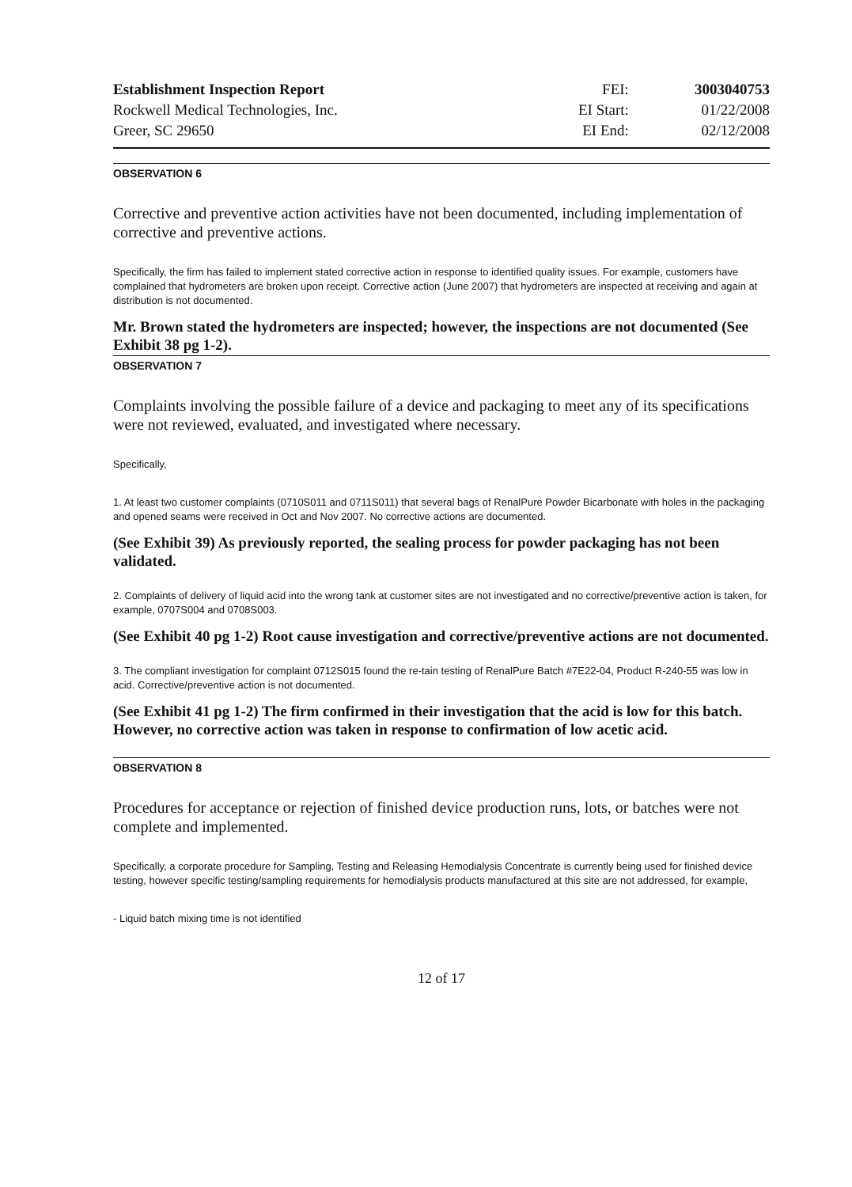| Establishment Inspection Report | FEI: | 3003040753 |
| Rockwell Medical Technologies, Inc. | EI Start: | 01/22/2008 |
| Greer, SC 29650 | EI End: | 02/12/2008 |
OBSERVATION 6
Corrective and preventive action activities have not been documented, including implementation of corrective and preventive actions.
Specifically, the firm has failed to implement stated corrective action in response to identified quality issues. For example, customers have complained that hydrometers are broken upon receipt. Corrective action (June 2007) that hydrometers are inspected at receiving and again at distribution is not documented.
Mr. Brown stated the hydrometers are inspected; however, the inspections are not documented (See Exhibit 38 pg 1-2).
OBSERVATION 7
Complaints involving the possible failure of a device and packaging to meet any of its specifications were not reviewed, evaluated, and investigated where necessary.
Specifically,
1. At least two customer complaints (0710S011 and 0711S011) that several bags of RenalPure Powder Bicarbonate with holes in the packaging and opened seams were received in Oct and Nov 2007. No corrective actions are documented.
(See Exhibit 39) As previously reported, the sealing process for powder packaging has not been validated.
2. Complaints of delivery of liquid acid into the wrong tank at customer sites are not investigated and no corrective/preventive action is taken, for example, 0707S004 and 0708S003.
(See Exhibit 40 pg 1-2) Root cause investigation and corrective/preventive actions are not documented.
3. The compliant investigation for complaint 0712S015 found the re-tain testing of RenalPure Batch #7E22-04, Product R-240-55 was low in acid. Corrective/preventive action is not documented.
(See Exhibit 41 pg 1-2) The firm confirmed in their investigation that the acid is low for this batch. However, no corrective action was taken in response to confirmation of low acetic acid.
OBSERVATION 8
Procedures for acceptance or rejection of finished device production runs, lots, or batches were not complete and implemented.
Specifically, a corporate procedure for Sampling, Testing and Releasing Hemodialysis Concentrate is currently being used for finished device testing, however specific testing/sampling requirements for hemodialysis products manufactured at this site are not addressed, for example,
- Liquid batch mixing time is not identified
12 of 17